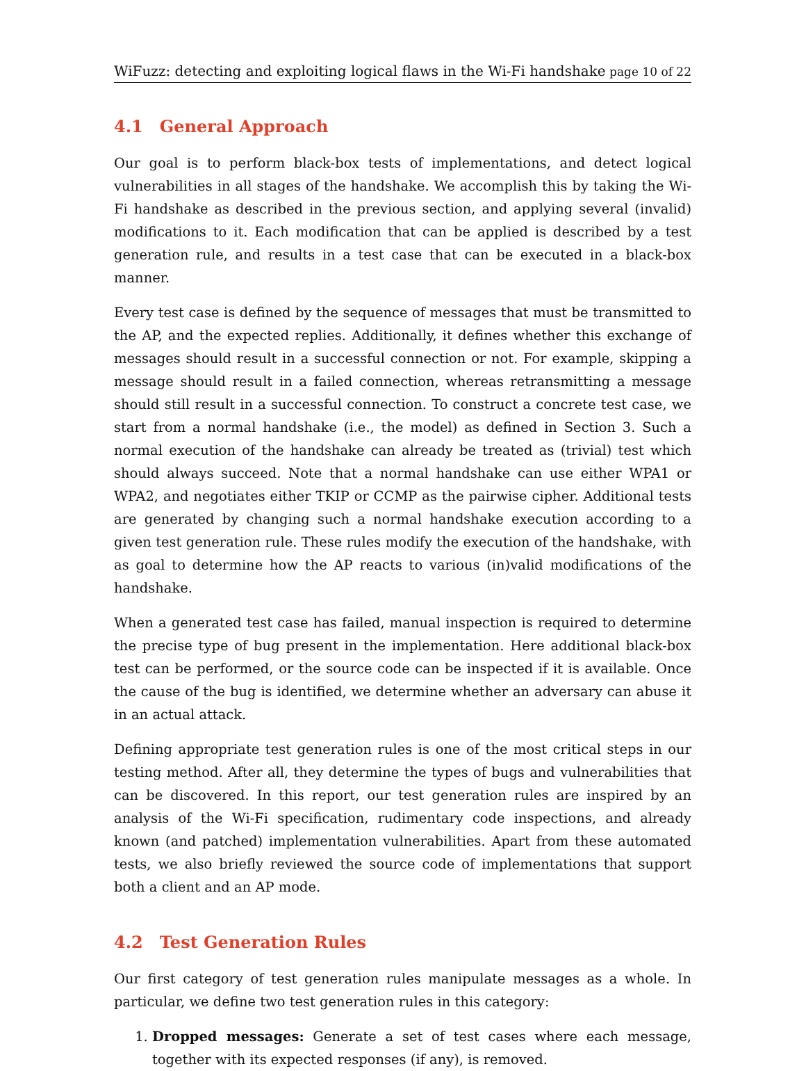WiFuzz: detecting and exploiting logical flaws in the Wi-Fi handshake page 10 of 22
4.1 General Approach
Our goal is to perform black-box tests of implementations, and detect logical vulnerabilities in all stages of the handshake. We accomplish this by taking the Wi-Fi handshake as described in the previous section, and applying several (invalid) modifications to it. Each modification that can be applied is described by a test generation rule, and results in a test case that can be executed in a black-box manner.
Every test case is defined by the sequence of messages that must be transmitted to the AP, and the expected replies. Additionally, it defines whether this exchange of messages should result in a successful connection or not. For example, skipping a message should result in a failed connection, whereas retransmitting a message should still result in a successful connection. To construct a concrete test case, we start from a normal handshake (i.e., the model) as defined in Section 3. Such a normal execution of the handshake can already be treated as (trivial) test which should always succeed. Note that a normal handshake can use either WPA1 or WPA2, and negotiates either TKIP or CCMP as the pairwise cipher. Additional tests are generated by changing such a normal handshake execution according to a given test generation rule. These rules modify the execution of the handshake, with as goal to determine how the AP reacts to various (in)valid modifications of the handshake.
When a generated test case has failed, manual inspection is required to determine the precise type of bug present in the implementation. Here additional black-box test can be performed, or the source code can be inspected if it is available. Once the cause of the bug is identified, we determine whether an adversary can abuse it in an actual attack.
Defining appropriate test generation rules is one of the most critical steps in our testing method. After all, they determine the types of bugs and vulnerabilities that can be discovered. In this report, our test generation rules are inspired by an analysis of the Wi-Fi specification, rudimentary code inspections, and already known (and patched) implementation vulnerabilities. Apart from these automated tests, we also briefly reviewed the source code of implementations that support both a client and an AP mode.
4.2 Test Generation Rules
Our first category of test generation rules manipulate messages as a whole. In particular, we define two test generation rules in this category:
1. Dropped messages: Generate a set of test cases where each message, together with its expected responses (if any), is removed.